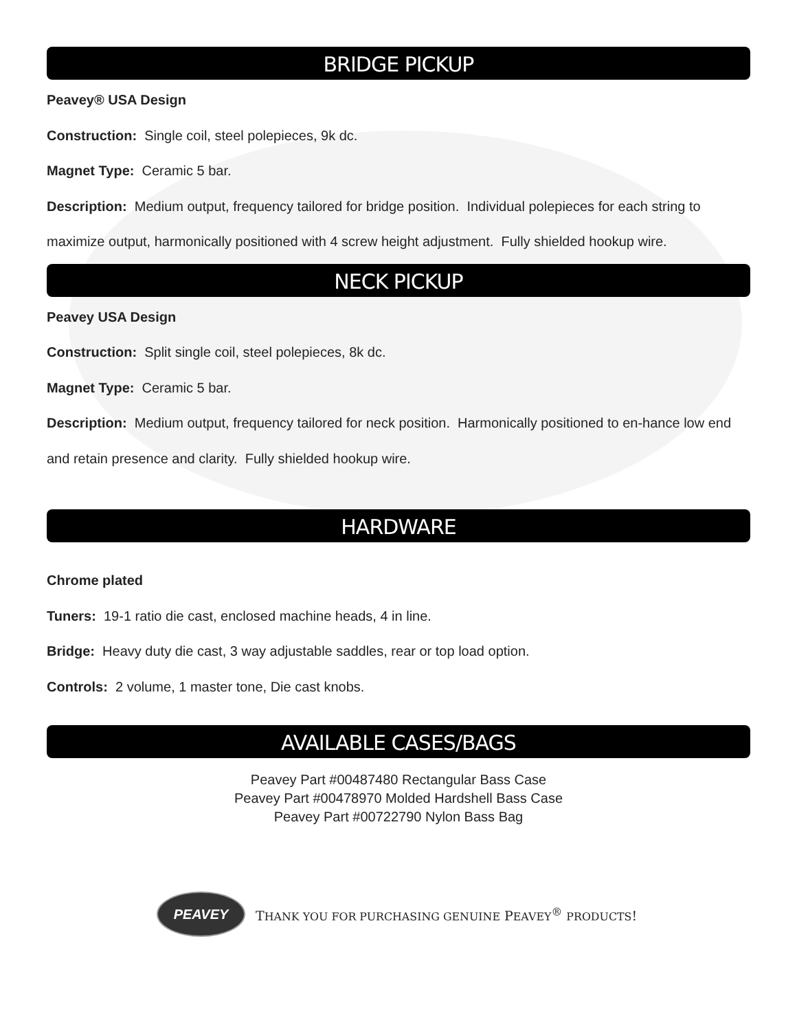BRIDGE PICKUP
Peavey® USA Design
Construction: Single coil, steel polepieces, 9k dc.
Magnet Type: Ceramic 5 bar.
Description: Medium output, frequency tailored for bridge position. Individual polepieces for each string to maximize output, harmonically positioned with 4 screw height adjustment. Fully shielded hookup wire.
NECK PICKUP
Peavey USA Design
Construction: Split single coil, steel polepieces, 8k dc.
Magnet Type: Ceramic 5 bar.
Description: Medium output, frequency tailored for neck position. Harmonically positioned to en-hance low end and retain presence and clarity. Fully shielded hookup wire.
HARDWARE
Chrome plated
Tuners: 19-1 ratio die cast, enclosed machine heads, 4 in line.
Bridge: Heavy duty die cast, 3 way adjustable saddles, rear or top load option.
Controls: 2 volume, 1 master tone, Die cast knobs.
AVAILABLE CASES/BAGS
Peavey Part #00487480 Rectangular Bass Case
Peavey Part #00478970 Molded Hardshell Bass Case
Peavey Part #00722790 Nylon Bass Bag
PEAVEY
THANK YOU FOR PURCHASING GENUINE PEAVEY<sup>®</sup> PRODUCTS!